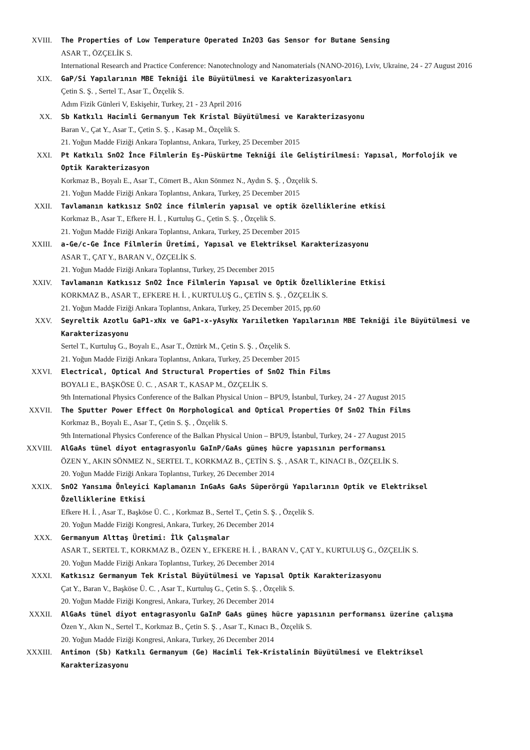XVIII. The Properties of Low Temperature Operated In2O3 Gas Sensor for Butane Sensing
ASAR T., ÖZÇELİK S.
International Research and Practice Conference: Nanotechnology and Nanomaterials (NANO-2016), Lviv, Ukraine, 24 - 27 August 2016
XIX. GaP/Si Yapılarının MBE Tekniği ile Büyütülmesi ve Karakterizasyonları
Çetin S. Ş. , Sertel T., Asar T., Özçelik S.
Adım Fizik Günleri V, Eskişehir, Turkey, 21 - 23 April 2016
XX. Sb Katkılı Hacimli Germanyum Tek Kristal Büyütülmesi ve Karakterizasyonu
Baran V., Çat Y., Asar T., Çetin S. Ş. , Kasap M., Özçelik S.
21. Yoğun Madde Fiziği Ankara Toplantısı, Ankara, Turkey, 25 December 2015
XXI. Pt Katkılı SnO2 İnce Filmlerin Eş-Püskürtme Tekniği ile Geliştirilmesi: Yapısal, Morfolojik ve Optik Karakterizasyon
Korkmaz B., Boyalı E., Asar T., Cömert B., Akın Sönmez N., Aydın S. Ş. , Özçelik S.
21. Yoğun Madde Fiziği Ankara Toplantısı, Ankara, Turkey, 25 December 2015
XXII. Tavlamanın katkısız SnO2 ince filmlerin yapısal ve optik özelliklerine etkisi
Korkmaz B., Asar T., Efkere H. İ. , Kurtuluş G., Çetin S. Ş. , Özçelik S.
21. Yoğun Madde Fiziği Ankara Toplantısı, Ankara, Turkey, 25 December 2015
XXIII. a-Ge/c-Ge İnce Filmlerin Üretimi, Yapısal ve Elektriksel Karakterizasyonu
ASAR T., ÇAT Y., BARAN V., ÖZÇELİK S.
21. Yoğun Madde Fiziği Ankara Toplantısı, Turkey, 25 December 2015
XXIV. Tavlamanın Katkısız SnO2 İnce Filmlerin Yapısal ve Optik Özelliklerine Etkisi
KORKMAZ B., ASAR T., EFKERE H. İ. , KURTULUŞ G., ÇETİN S. Ş. , ÖZÇELİK S.
21. Yoğun Madde Fiziği Ankara Toplantısı, Ankara, Turkey, 25 December 2015, pp.60
XXV. Seyreltik Azotlu GaP1-xNx ve GaP1-x-yAsyNx Yarıiletken Yapılarının MBE Tekniği ile Büyütülmesi ve Karakterizasyonu
Sertel T., Kurtuluş G., Boyalı E., Asar T., Öztürk M., Çetin S. Ş. , Özçelik S.
21. Yoğun Madde Fiziği Ankara Toplantısı, Ankara, Turkey, 25 December 2015
XXVI. Electrical, Optical And Structural Properties of SnO2 Thin Films
BOYALI E., BAŞKÖSE Ü. C. , ASAR T., KASAP M., ÖZÇELİK S.
9th International Physics Conference of the Balkan Physical Union – BPU9, İstanbul, Turkey, 24 - 27 August 2015
XXVII. The Sputter Power Effect On Morphological and Optical Properties Of SnO2 Thin Films
Korkmaz B., Boyalı E., Asar T., Çetin S. Ş. , Özçelik S.
9th International Physics Conference of the Balkan Physical Union – BPU9, İstanbul, Turkey, 24 - 27 August 2015
XXVIII. AlGaAs tünel diyot entagrasyonlu GaInP/GaAs güneş hücre yapısının performansı
ÖZEN Y., AKIN SÖNMEZ N., SERTEL T., KORKMAZ B., ÇETİN S. Ş. , ASAR T., KINACI B., ÖZÇELİK S.
20. Yoğun Madde Fiziği Ankara Toplantısı, Turkey, 26 December 2014
XXIX. SnO2 Yansıma Önleyici Kaplamanın InGaAs GaAs Süperörgü Yapılarının Optik ve Elektriksel Özelliklerine Etkisi
Efkere H. İ. , Asar T., Başköse Ü. C. , Korkmaz B., Sertel T., Çetin S. Ş. , Özçelik S.
20. Yoğun Madde Fiziği Kongresi, Ankara, Turkey, 26 December 2014
XXX. Germanyum Alttaş Üretimi: İlk Çalışmalar
ASAR T., SERTEL T., KORKMAZ B., ÖZEN Y., EFKERE H. İ. , BARAN V., ÇAT Y., KURTULUŞ G., ÖZÇELİK S.
20. Yoğun Madde Fiziği Ankara Toplantısı, Turkey, 26 December 2014
XXXI. Katkısız Germanyum Tek Kristal Büyütülmesi ve Yapısal Optik Karakterizasyonu
Çat Y., Baran V., Başköse Ü. C. , Asar T., Kurtuluş G., Çetin S. Ş. , Özçelik S.
20. Yoğun Madde Fiziği Kongresi, Ankara, Turkey, 26 December 2014
XXXII. AlGaAs tünel diyot entagrasyonlu GaInP GaAs güneş hücre yapısının performansı üzerine çalışma
Özen Y., Akın N., Sertel T., Korkmaz B., Çetin S. Ş. , Asar T., Kınacı B., Özçelik S.
20. Yoğun Madde Fiziği Kongresi, Ankara, Turkey, 26 December 2014
XXXIII. Antimon (Sb) Katkılı Germanyum (Ge) Hacimli Tek-Kristalinin Büyütülmesi ve Elektriksel Karakterizasyonu